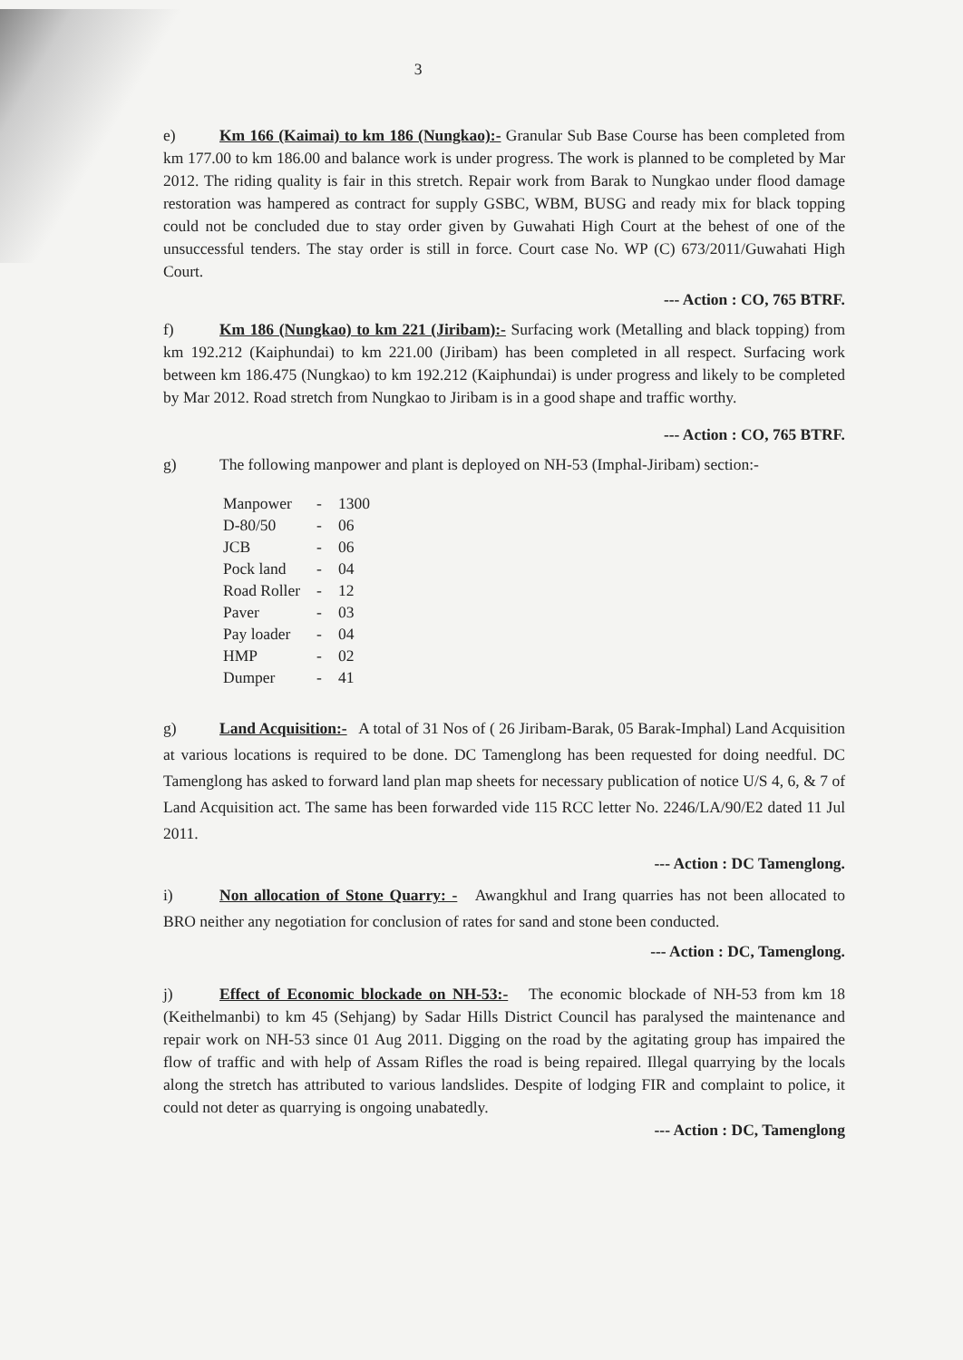3
e) Km 166 (Kaimai) to km 186 (Nungkao):- Granular Sub Base Course has been completed from km 177.00 to km 186.00 and balance work is under progress. The work is planned to be completed by Mar 2012. The riding quality is fair in this stretch. Repair work from Barak to Nungkao under flood damage restoration was hampered as contract for supply GSBC, WBM, BUSG and ready mix for black topping could not be concluded due to stay order given by Guwahati High Court at the behest of one of the unsuccessful tenders. The stay order is still in force. Court case No. WP (C) 673/2011/Guwahati High Court.
--- Action : CO, 765 BTRF.
f) Km 186 (Nungkao) to km 221 (Jiribam):- Surfacing work (Metalling and black topping) from km 192.212 (Kaiphundai) to km 221.00 (Jiribam) has been completed in all respect. Surfacing work between km 186.475 (Nungkao) to km 192.212 (Kaiphundai) is under progress and likely to be completed by Mar 2012. Road stretch from Nungkao to Jiribam is in a good shape and traffic worthy.
--- Action : CO, 765 BTRF.
g) The following manpower and plant is deployed on NH-53 (Imphal-Jiribam) section:-
| Manpower | - | 1300 |
| D-80/50 | - | 06 |
| JCB | - | 06 |
| Pock land | - | 04 |
| Road Roller | - | 12 |
| Paver | - | 03 |
| Pay loader | - | 04 |
| HMP | - | 02 |
| Dumper | - | 41 |
g) Land Acquisition:- A total of 31 Nos of ( 26 Jiribam-Barak, 05 Barak-Imphal) Land Acquisition at various locations is required to be done. DC Tamenglong has been requested for doing needful. DC Tamenglong has asked to forward land plan map sheets for necessary publication of notice U/S 4, 6, & 7 of Land Acquisition act. The same has been forwarded vide 115 RCC letter No. 2246/LA/90/E2 dated 11 Jul 2011.
--- Action : DC Tamenglong.
i) Non allocation of Stone Quarry: - Awangkhul and Irang quarries has not been allocated to BRO neither any negotiation for conclusion of rates for sand and stone been conducted.
--- Action : DC, Tamenglong.
j) Effect of Economic blockade on NH-53:- The economic blockade of NH-53 from km 18 (Keithelmanbi) to km 45 (Sehjang) by Sadar Hills District Council has paralysed the maintenance and repair work on NH-53 since 01 Aug 2011. Digging on the road by the agitating group has impaired the flow of traffic and with help of Assam Rifles the road is being repaired. Illegal quarrying by the locals along the stretch has attributed to various landslides. Despite of lodging FIR and complaint to police, it could not deter as quarrying is ongoing unabatedly.
--- Action : DC, Tamenglong